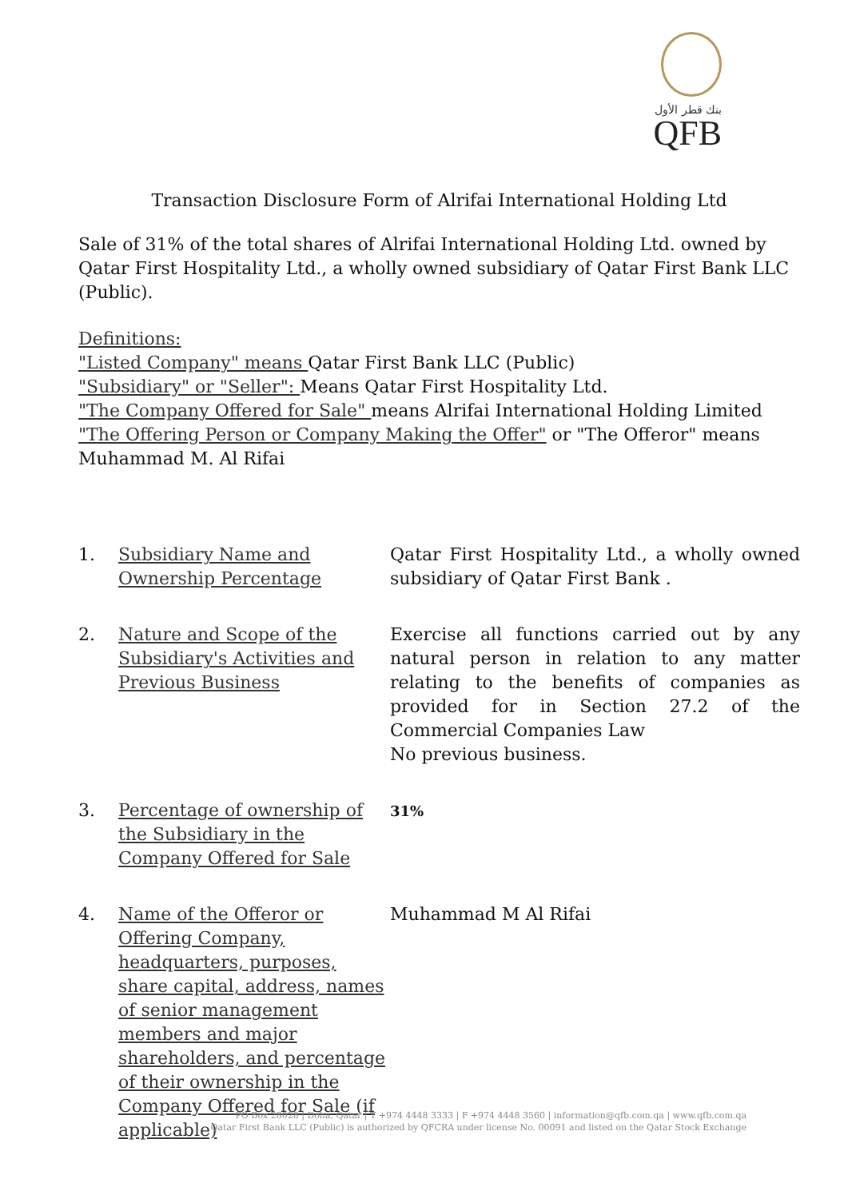بنك قطر الأول
QFB
Transaction Disclosure Form of Alrifai International Holding Ltd
Sale of 31% of the total shares of Alrifai International Holding Ltd. owned by Qatar First Hospitality Ltd., a wholly owned subsidiary of Qatar First Bank LLC (Public).
Definitions:
"Listed Company" means Qatar First Bank LLC (Public)
"Subsidiary" or "Seller": Means Qatar First Hospitality Ltd.
"The Company Offered for Sale" means Alrifai International Holding Limited
"The Offering Person or Company Making the Offer" or "The Offeror" means Muhammad M. Al Rifai
1. Subsidiary Name and Ownership Percentage
Qatar First Hospitality Ltd., a wholly owned subsidiary of Qatar First Bank .
2. Nature and Scope of the Subsidiary's Activities and Previous Business
Exercise all functions carried out by any natural person in relation to any matter relating to the benefits of companies as provided for in Section 27.2 of the Commercial Companies Law
No previous business.
3. Percentage of ownership of the Subsidiary in the Company Offered for Sale
31%
4. Name of the Offeror or Offering Company, headquarters, purposes, share capital, address, names of senior management members and major shareholders, and percentage of their ownership in the Company Offered for Sale (if applicable)
Muhammad M Al Rifai
PO Box 28028 | Doha, Qatar | T +974 4448 3333 | F +974 4448 3560 | information@qfb.com.qa | www.qfb.com.qa
Qatar First Bank LLC (Public) is authorized by QFCRA under license No. 00091 and listed on the Qatar Stock Exchange